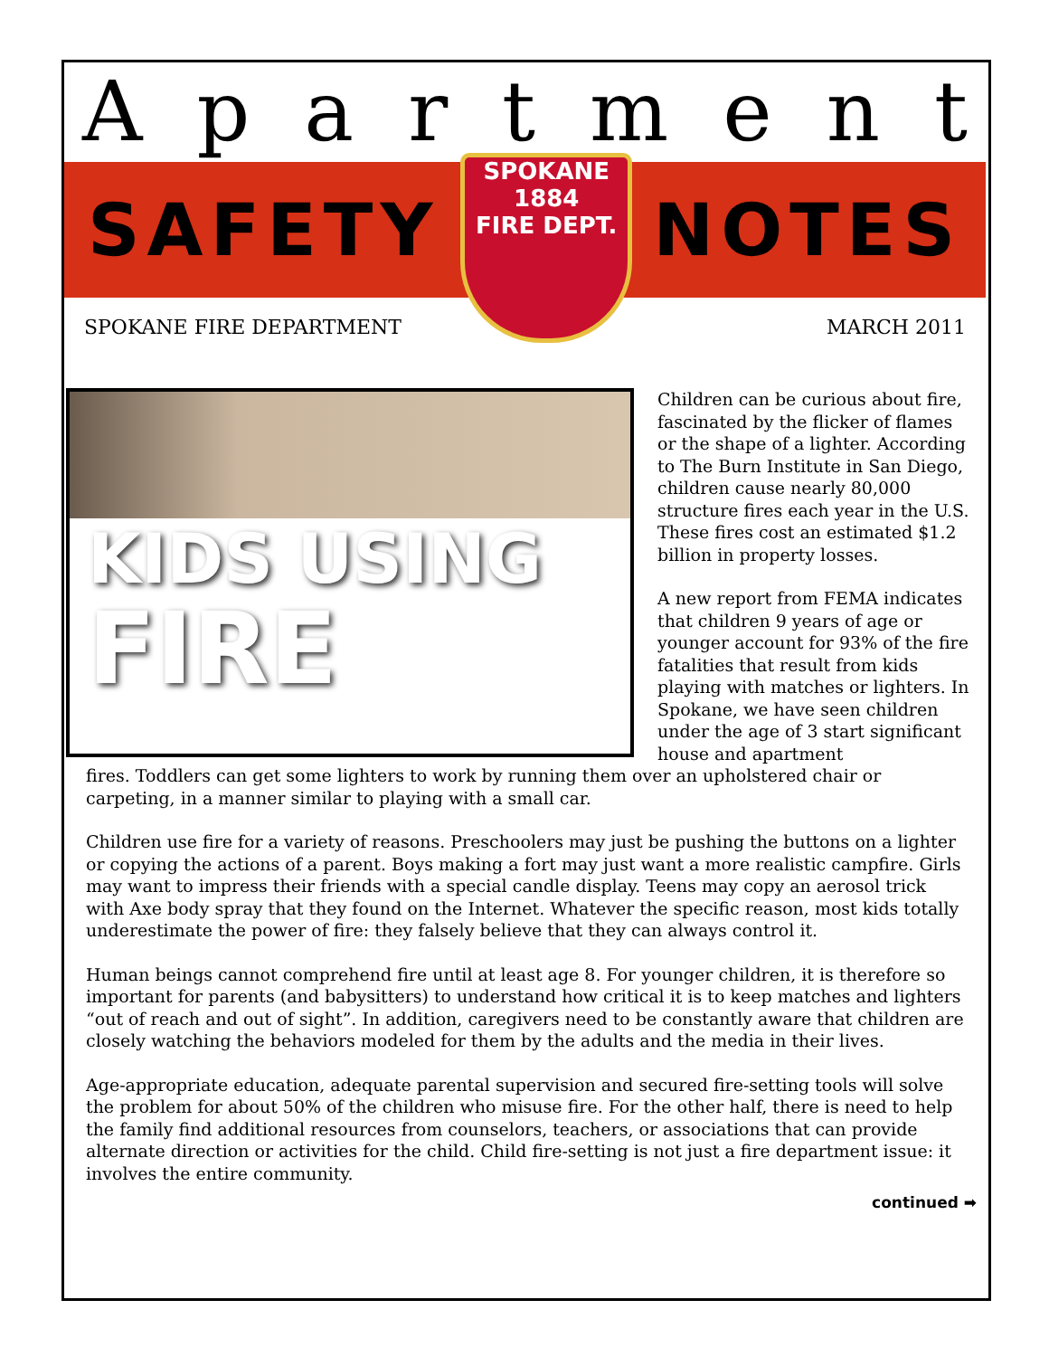Apartment
SAFETY
SPOKANE
1884
FIRE DEPT.
NOTES
SPOKANE FIRE DEPARTMENT MARCH 2011
KIDS USING
FIRE
Children can be curious about fire, fascinated by the flicker of flames or the shape of a lighter. According to The Burn Institute in San Diego, children cause nearly 80,000 structure fires each year in the U.S. These fires cost an estimated $1.2 billion in property losses.
A new report from FEMA indicates that children 9 years of age or younger account for 93% of the fire fatalities that result from kids playing with matches or lighters. In Spokane, we have seen children under the age of 3 start significant house and apartment
fires. Toddlers can get some lighters to work by running them over an upholstered chair or carpeting, in a manner similar to playing with a small car.
Children use fire for a variety of reasons. Preschoolers may just be pushing the buttons on a lighter or copying the actions of a parent. Boys making a fort may just want a more realistic campfire. Girls may want to impress their friends with a special candle display. Teens may copy an aerosol trick with Axe body spray that they found on the Internet. Whatever the specific reason, most kids totally underestimate the power of fire: they falsely believe that they can always control it.
Human beings cannot comprehend fire until at least age 8. For younger children, it is therefore so important for parents (and babysitters) to understand how critical it is to keep matches and lighters “out of reach and out of sight”. In addition, caregivers need to be constantly aware that children are closely watching the behaviors modeled for them by the adults and the media in their lives.
Age-appropriate education, adequate parental supervision and secured fire-setting tools will solve the problem for about 50% of the children who misuse fire. For the other half, there is need to help the family find additional resources from counselors, teachers, or associations that can provide alternate direction or activities for the child. Child fire-setting is not just a fire department issue: it involves the entire community.
continued ➡